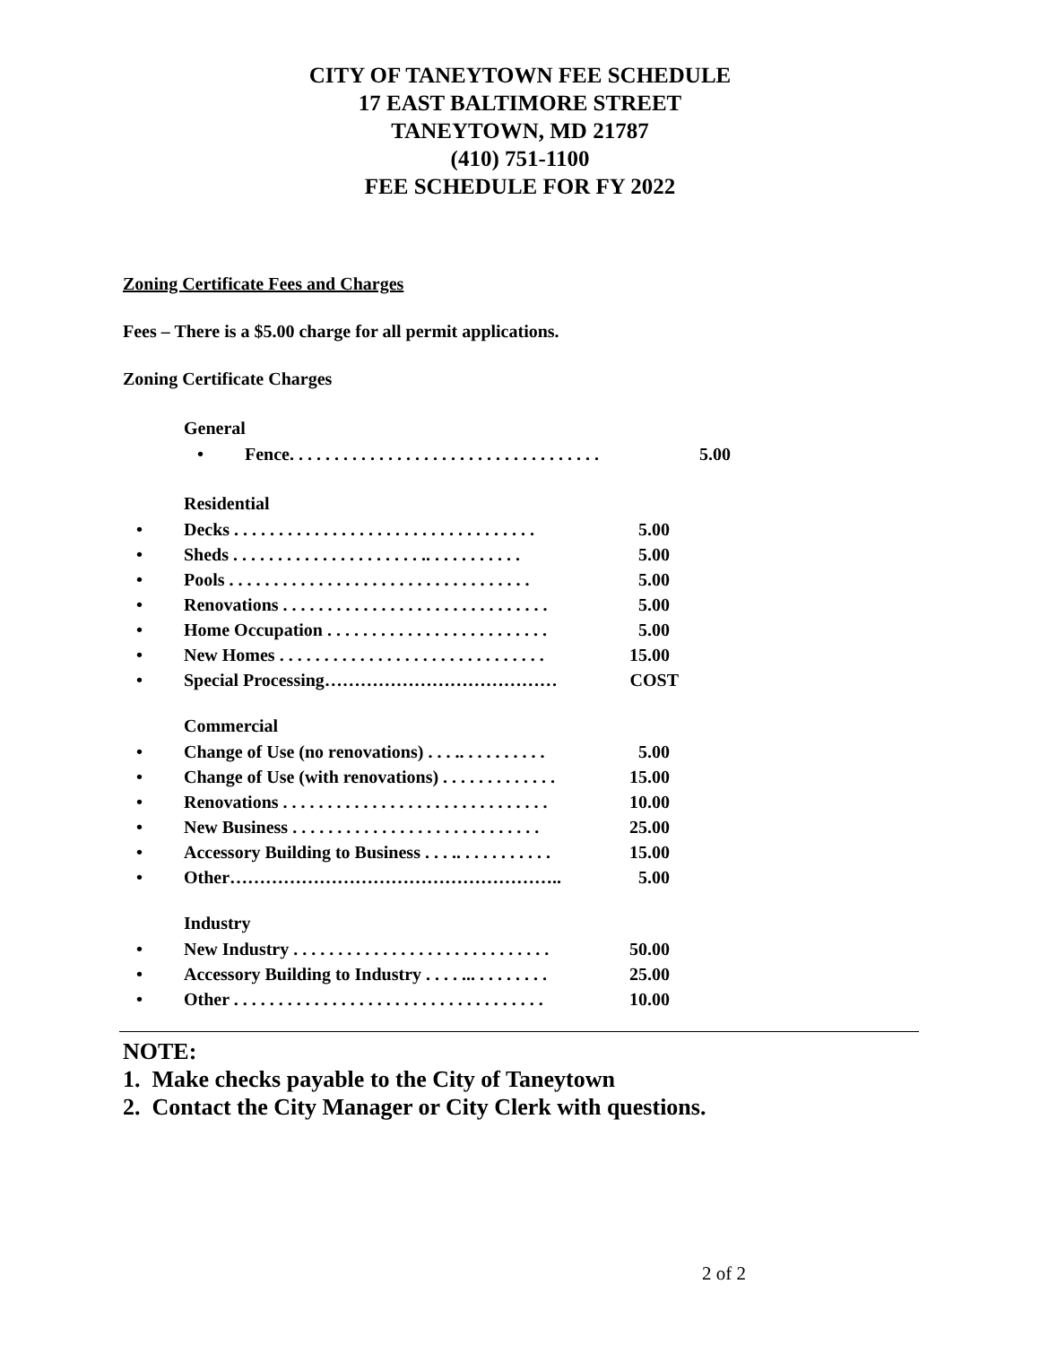CITY OF TANEYTOWN FEE SCHEDULE
17 EAST BALTIMORE STREET
TANEYTOWN, MD 21787
(410) 751-1100
FEE SCHEDULE FOR FY 2022
Zoning Certificate Fees and Charges
Fees – There is a $5.00 charge for all permit applications.
Zoning Certificate Charges
General
• Fence. . . . . . . . . . . . . . . . . . . . . . . . . . . . . . . . . . . 5.00
Residential
• Decks . . . . . . . . . . . . . . . . . . . . . . . . . . . . . . . . . . 5.00
• Sheds . . . . . . . . . . . . . . . . . . . . . .. . . . . . . . . . . 5.00
• Pools . . . . . . . . . . . . . . . . . . . . . . . . . . . . . . . . . . 5.00
• Renovations . . . . . . . . . . . . . . . . . . . . . . . . . . . . . . 5.00
• Home Occupation . . . . . . . . . . . . . . . . . . . . . . . . . 5.00
• New Homes . . . . . . . . . . . . . . . . . . . . . . . . . . . . . . 15.00
• Special Processing………………………………… COST
Commercial
• Change of Use (no renovations) . . . .. . . . . . . . . . 5.00
• Change of Use (with renovations) . . . . . . . . . . . . . 15.00
• Renovations . . . . . . . . . . . . . . . . . . . . . . . . . . . . . . 10.00
• New Business . . . . . . . . . . . . . . . . . . . . . . . . . . . . 25.00
• Accessory Building to Business . . . .. . . . . . . . . . . 15.00
• Other……………………………………………….. 5.00
Industry
• New Industry . . . . . . . . . . . . . . . . . . . . . . . . . . . . . 50.00
• Accessory Building to Industry . . . . ... . . . . . . . . 25.00
• Other . . . . . . . . . . . . . . . . . . . . . . . . . . . . . . . . . . . 10.00
NOTE:
1. Make checks payable to the City of Taneytown
2. Contact the City Manager or City Clerk with questions.
2 of 2